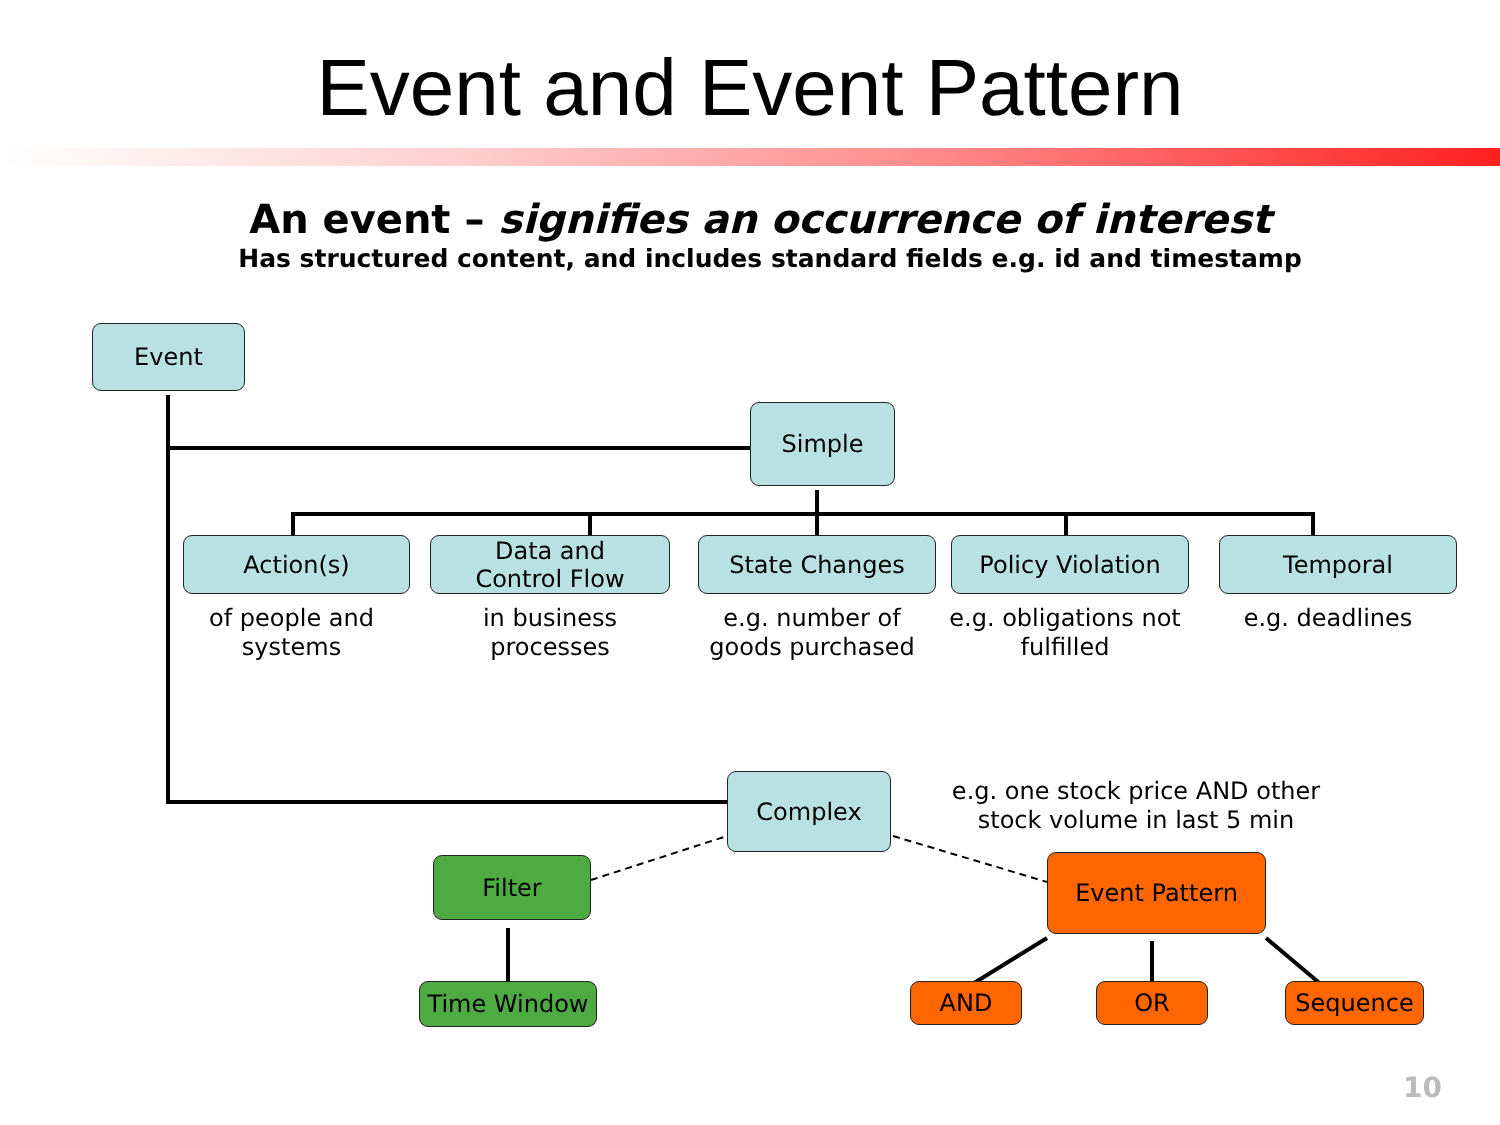Event and Event Pattern
An event – signifies an occurrence of interest
Has structured content, and includes standard fields e.g. id and timestamp
Event
Simple
Action(s) Data and
Control Flow
State Changes Policy Violation Temporal
of people and systems
in business processes
e.g. number of goods purchased
e.g. obligations not fulfilled
e.g. deadlines
Complex
e.g. one stock price AND other stock volume in last 5 min
Filter
Event Pattern
Time Window
AND OR Sequence
10